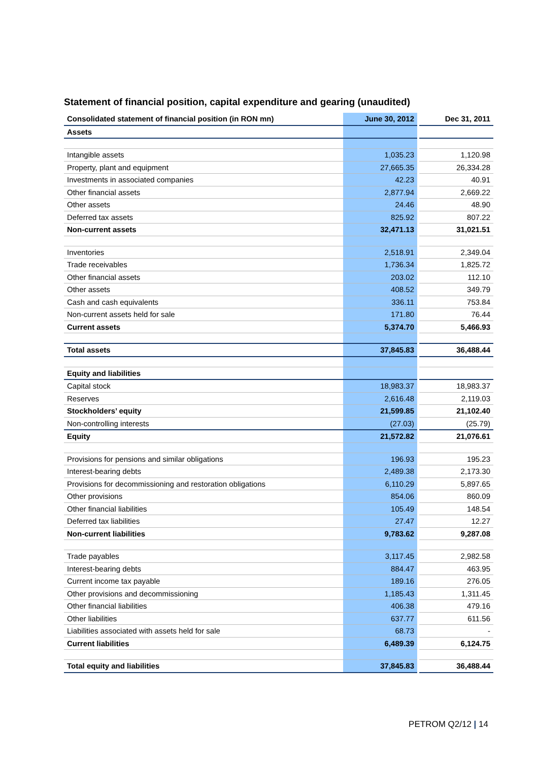Statement of financial position, capital expenditure and gearing (unaudited)
| Consolidated statement of financial position (in RON mn) | June 30, 2012 | Dec 31, 2011 |
| --- | --- | --- |
| Assets | | |
| Intangible assets | 1,035.23 | 1,120.98 |
| Property, plant and equipment | 27,665.35 | 26,334.28 |
| Investments in associated companies | 42.23 | 40.91 |
| Other financial assets | 2,877.94 | 2,669.22 |
| Other assets | 24.46 | 48.90 |
| Deferred tax assets | 825.92 | 807.22 |
| Non-current assets | 32,471.13 | 31,021.51 |
| Inventories | 2,518.91 | 2,349.04 |
| Trade receivables | 1,736.34 | 1,825.72 |
| Other financial assets | 203.02 | 112.10 |
| Other assets | 408.52 | 349.79 |
| Cash and cash equivalents | 336.11 | 753.84 |
| Non-current assets held for sale | 171.80 | 76.44 |
| Current assets | 5,374.70 | 5,466.93 |
| Total assets | 37,845.83 | 36,488.44 |
| Equity and liabilities | | |
| Capital stock | 18,983.37 | 18,983.37 |
| Reserves | 2,616.48 | 2,119.03 |
| Stockholders’ equity | 21,599.85 | 21,102.40 |
| Non-controlling interests | (27.03) | (25.79) |
| Equity | 21,572.82 | 21,076.61 |
| Provisions for pensions and similar obligations | 196.93 | 195.23 |
| Interest-bearing debts | 2,489.38 | 2,173.30 |
| Provisions for decommissioning and restoration obligations | 6,110.29 | 5,897.65 |
| Other provisions | 854.06 | 860.09 |
| Other financial liabilities | 105.49 | 148.54 |
| Deferred tax liabilities | 27.47 | 12.27 |
| Non-current liabilities | 9,783.62 | 9,287.08 |
| Trade payables | 3,117.45 | 2,982.58 |
| Interest-bearing debts | 884.47 | 463.95 |
| Current income tax payable | 189.16 | 276.05 |
| Other provisions and decommissioning | 1,185.43 | 1,311.45 |
| Other financial liabilities | 406.38 | 479.16 |
| Other liabilities | 637.77 | 611.56 |
| Liabilities associated with assets held for sale | 68.73 | - |
| Current liabilities | 6,489.39 | 6,124.75 |
| Total equity and liabilities | 37,845.83 | 36,488.44 |
PETROM Q2/12 | 14